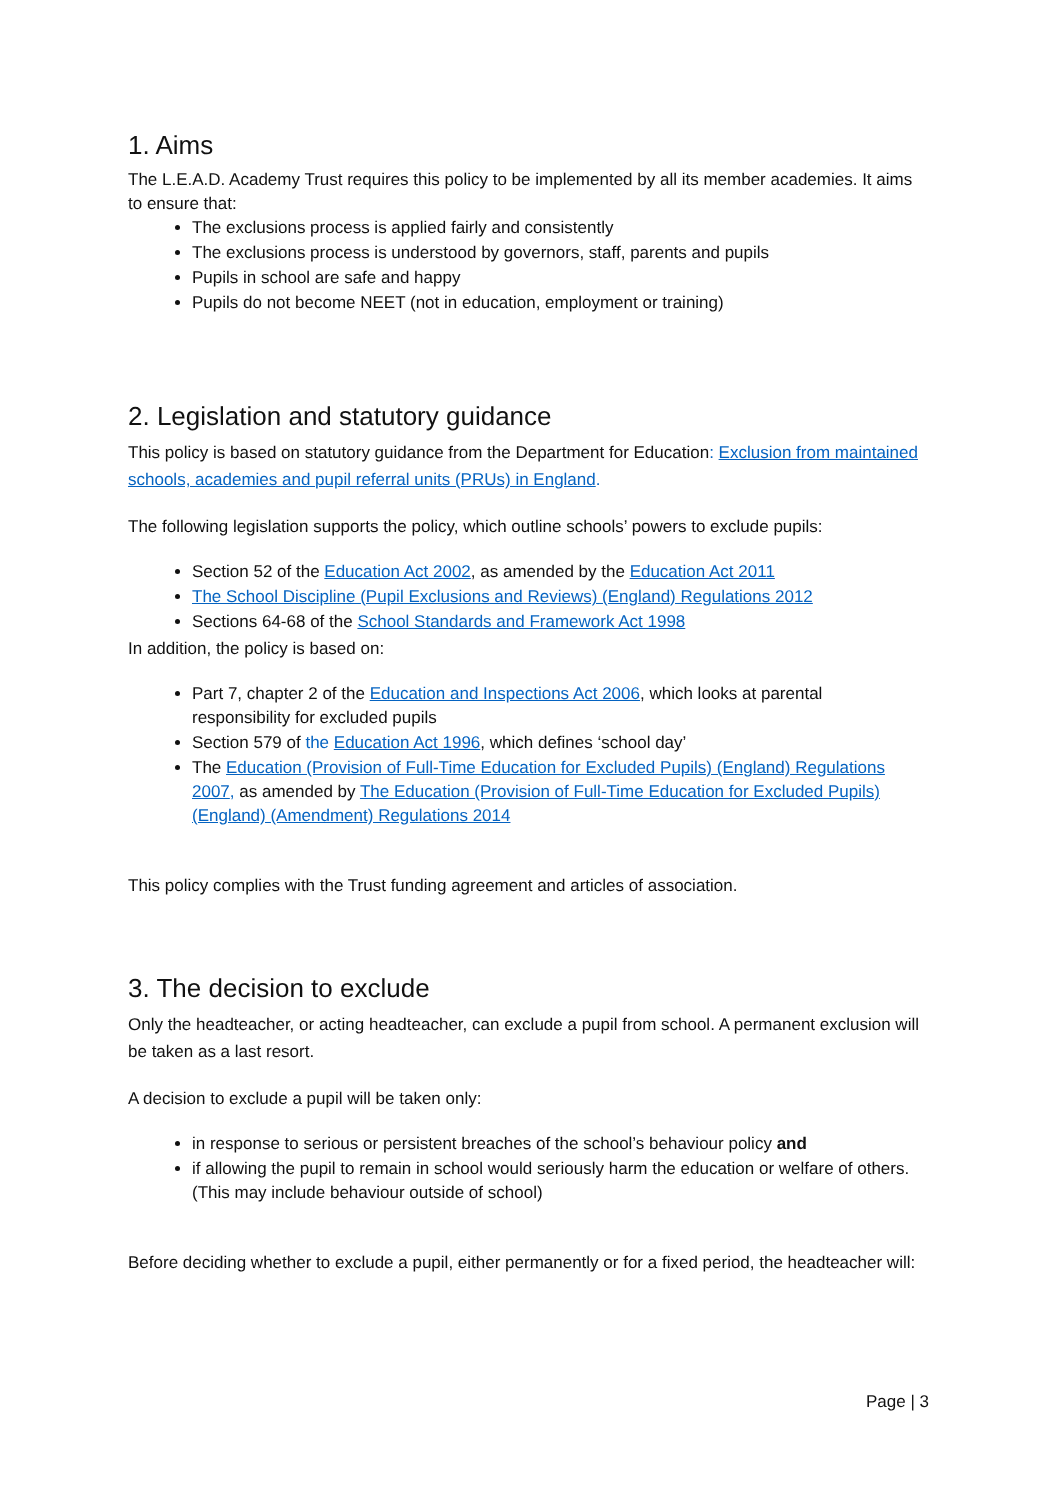1. Aims
The L.E.A.D. Academy Trust requires this policy to be implemented by all its member academies. It aims to ensure that:
The exclusions process is applied fairly and consistently
The exclusions process is understood by governors, staff, parents and pupils
Pupils in school are safe and happy
Pupils do not become NEET (not in education, employment or training)
2. Legislation and statutory guidance
This policy is based on statutory guidance from the Department for Education: Exclusion from maintained schools, academies and pupil referral units (PRUs) in England.
The following legislation supports the policy, which outline schools’ powers to exclude pupils:
Section 52 of the Education Act 2002, as amended by the Education Act 2011
The School Discipline (Pupil Exclusions and Reviews) (England) Regulations 2012
Sections 64-68 of the School Standards and Framework Act 1998
In addition, the policy is based on:
Part 7, chapter 2 of the Education and Inspections Act 2006, which looks at parental responsibility for excluded pupils
Section 579 of the Education Act 1996, which defines ‘school day’
The Education (Provision of Full-Time Education for Excluded Pupils) (England) Regulations 2007, as amended by The Education (Provision of Full-Time Education for Excluded Pupils) (England) (Amendment) Regulations 2014
This policy complies with the Trust funding agreement and articles of association.
3. The decision to exclude
Only the headteacher, or acting headteacher, can exclude a pupil from school. A permanent exclusion will be taken as a last resort.
A decision to exclude a pupil will be taken only:
in response to serious or persistent breaches of the school’s behaviour policy and
if allowing the pupil to remain in school would seriously harm the education or welfare of others.
(This may include behaviour outside of school)
Before deciding whether to exclude a pupil, either permanently or for a fixed period, the headteacher will:
Page | 3